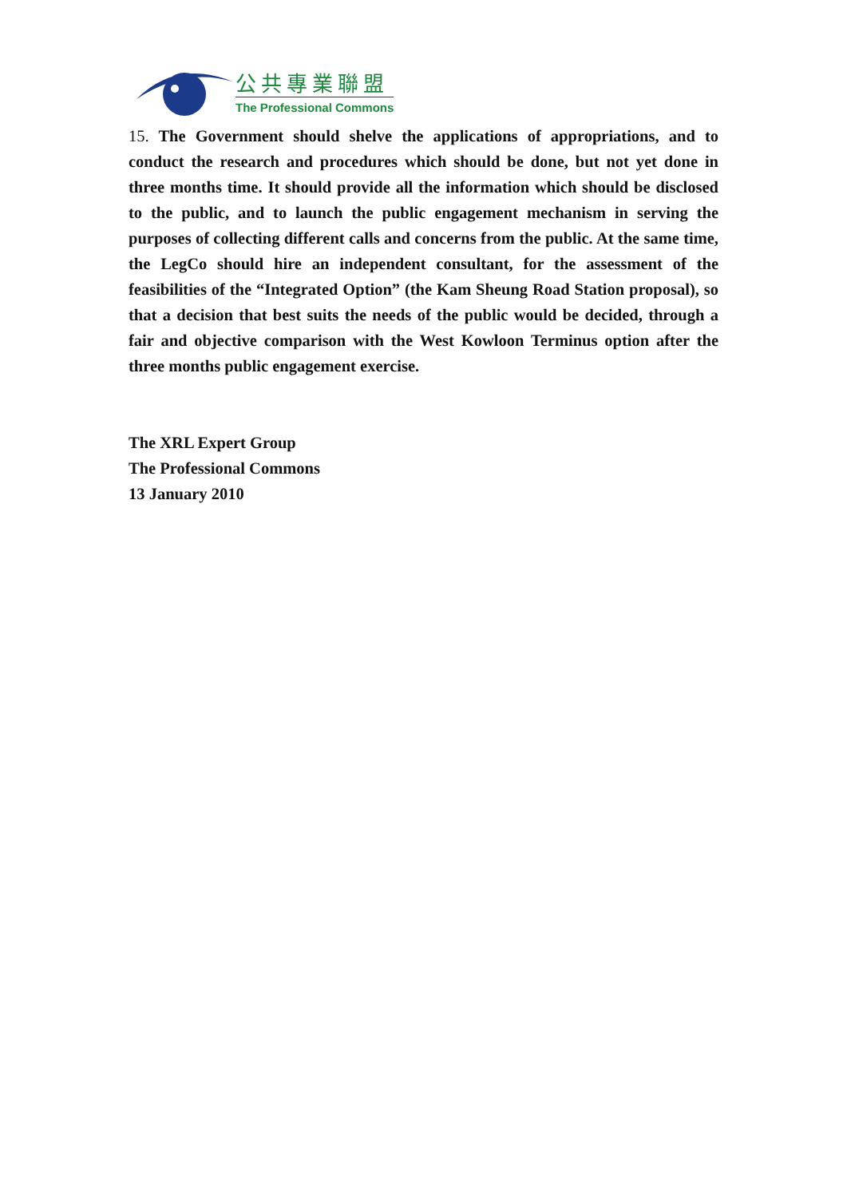公共專業聯盟
The Professional Commons
15. The Government should shelve the applications of appropriations, and to conduct the research and procedures which should be done, but not yet done in three months time. It should provide all the information which should be disclosed to the public, and to launch the public engagement mechanism in serving the purposes of collecting different calls and concerns from the public. At the same time, the LegCo should hire an independent consultant, for the assessment of the feasibilities of the “Integrated Option” (the Kam Sheung Road Station proposal), so that a decision that best suits the needs of the public would be decided, through a fair and objective comparison with the West Kowloon Terminus option after the three months public engagement exercise.
The XRL Expert Group
The Professional Commons
13 January 2010